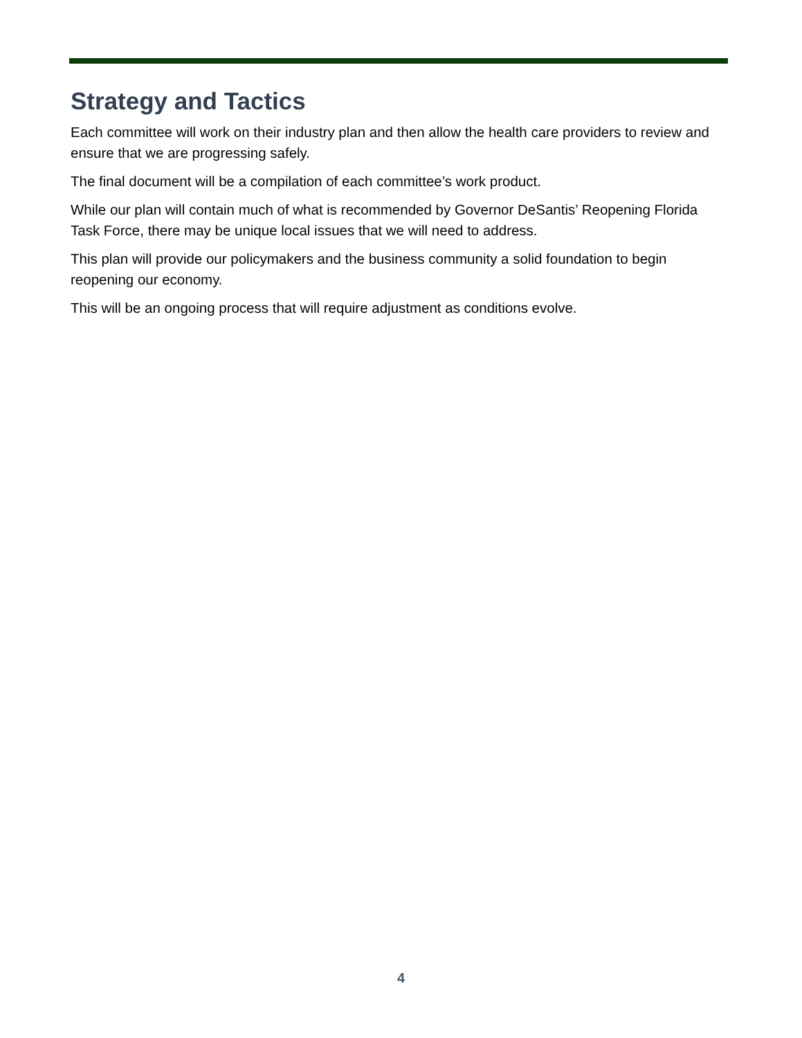Strategy and Tactics
Each committee will work on their industry plan and then allow the health care providers to review and ensure that we are progressing safely.
The final document will be a compilation of each committee’s work product.
While our plan will contain much of what is recommended by Governor DeSantis’ Reopening Florida Task Force, there may be unique local issues that we will need to address.
This plan will provide our policymakers and the business community a solid foundation to begin reopening our economy.
This will be an ongoing process that will require adjustment as conditions evolve.
4